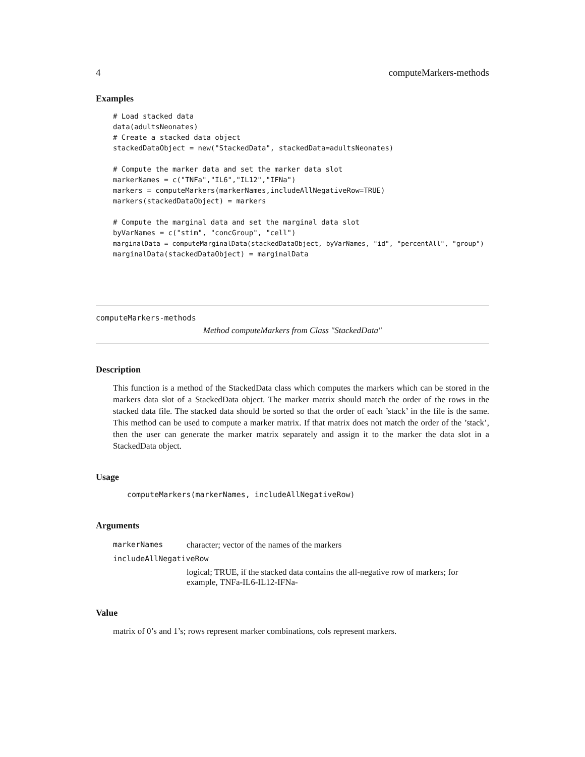4 computeMarkers-methods
Examples
# Load stacked data
data(adultsNeonates)
# Create a stacked data object
stackedDataObject = new("StackedData", stackedData=adultsNeonates)

# Compute the marker data and set the marker data slot
markerNames = c("TNFa","IL6","IL12","IFNa")
markers = computeMarkers(markerNames,includeAllNegativeRow=TRUE)
markers(stackedDataObject) = markers

# Compute the marginal data and set the marginal data slot
byVarNames = c("stim", "concGroup", "cell")
marginalData = computeMarginalData(stackedDataObject, byVarNames, "id", "percentAll", "group")
marginalData(stackedDataObject) = marginalData
computeMarkers-methods
Method computeMarkers from Class "StackedData"
Description
This function is a method of the StackedData class which computes the markers which can be stored in the markers data slot of a StackedData object. The marker matrix should match the order of the rows in the stacked data file. The stacked data should be sorted so that the order of each ’stack’ in the file is the same. This method can be used to compute a marker matrix. If that matrix does not match the order of the ’stack’, then the user can generate the marker matrix separately and assign it to the marker the data slot in a StackedData object.
Usage
computeMarkers(markerNames, includeAllNegativeRow)
Arguments
| markerNames | character; vector of the names of the markers |
| includeAllNegativeRow | |
| | logical; TRUE, if the stacked data contains the all-negative row of markers; for example, TNFa-IL6-IL12-IFNa- |
Value
matrix of 0’s and 1’s; rows represent marker combinations, cols represent markers.